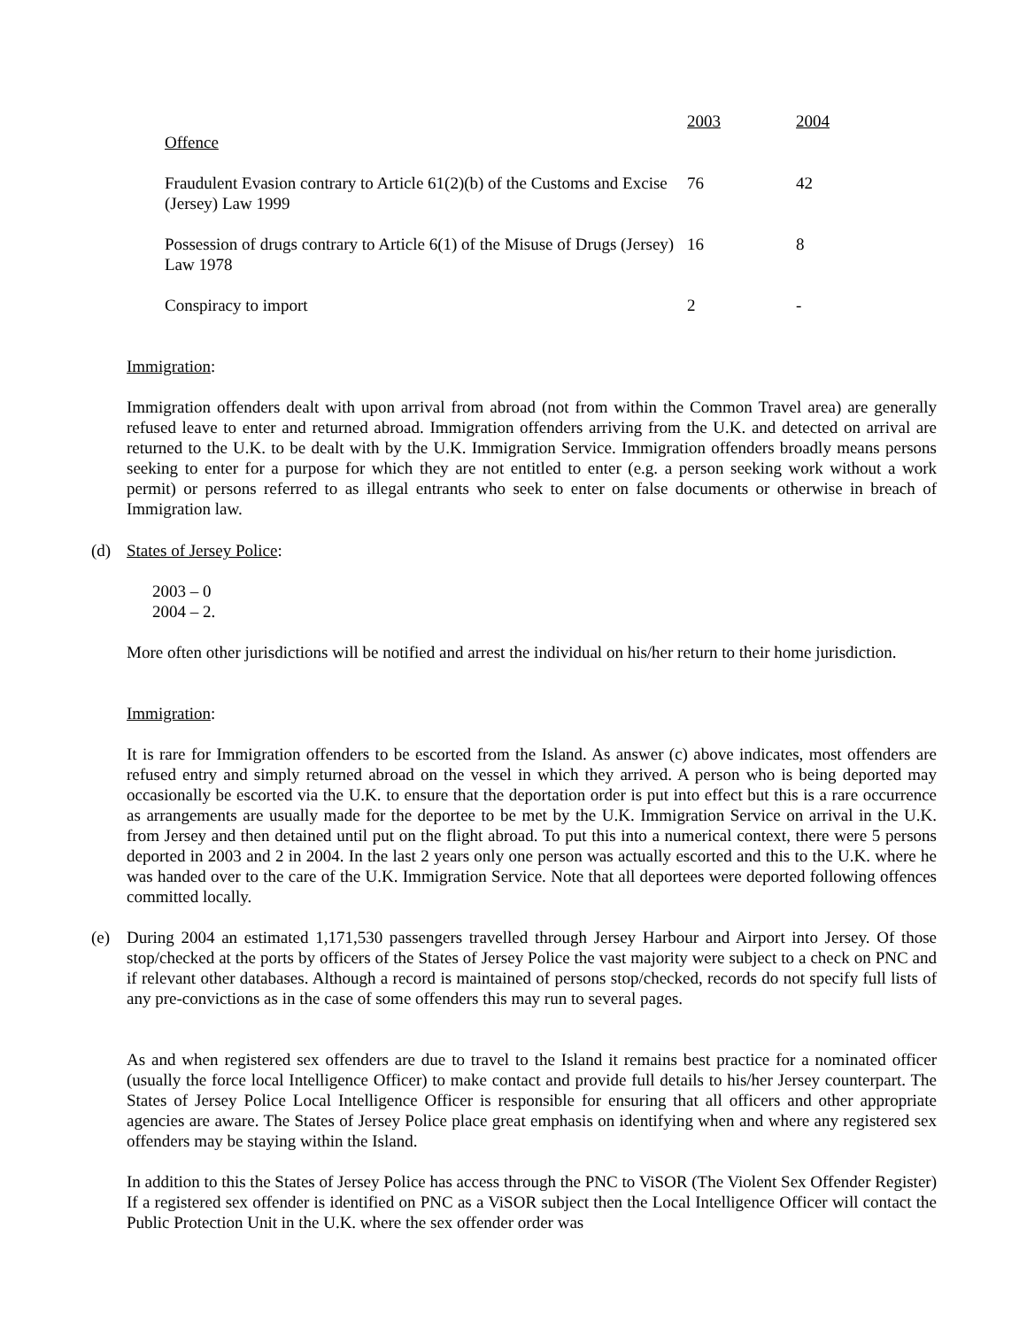| Offence | 2003 | 2004 |
| --- | --- | --- |
| Fraudulent Evasion contrary to Article 61(2)(b) of the Customs and Excise (Jersey) Law 1999 | 76 | 42 |
| Possession of drugs contrary to Article 6(1) of the Misuse of Drugs (Jersey) Law 1978 | 16 | 8 |
| Conspiracy to import | 2 | - |
Immigration:
Immigration offenders dealt with upon arrival from abroad (not from within the Common Travel area) are generally refused leave to enter and returned abroad. Immigration offenders arriving from the U.K. and detected on arrival are returned to the U.K. to be dealt with by the U.K. Immigration Service. Immigration offenders broadly means persons seeking to enter for a purpose for which they are not entitled to enter (e.g. a person seeking work without a work permit) or persons referred to as illegal entrants who seek to enter on false documents or otherwise in breach of Immigration law.
(d) States of Jersey Police:
2003 – 0
2004 – 2.
More often other jurisdictions will be notified and arrest the individual on his/her return to their home jurisdiction.
Immigration:
It is rare for Immigration offenders to be escorted from the Island. As answer (c) above indicates, most offenders are refused entry and simply returned abroad on the vessel in which they arrived. A person who is being deported may occasionally be escorted via the U.K. to ensure that the deportation order is put into effect but this is a rare occurrence as arrangements are usually made for the deportee to be met by the U.K. Immigration Service on arrival in the U.K. from Jersey and then detained until put on the flight abroad. To put this into a numerical context, there were 5 persons deported in 2003 and 2 in 2004. In the last 2 years only one person was actually escorted and this to the U.K. where he was handed over to the care of the U.K. Immigration Service. Note that all deportees were deported following offences committed locally.
(e)
During 2004 an estimated 1,171,530 passengers travelled through Jersey Harbour and Airport into Jersey. Of those stop/checked at the ports by officers of the States of Jersey Police the vast majority were subject to a check on PNC and if relevant other databases. Although a record is maintained of persons stop/checked, records do not specify full lists of any pre-convictions as in the case of some offenders this may run to several pages.
As and when registered sex offenders are due to travel to the Island it remains best practice for a nominated officer (usually the force local Intelligence Officer) to make contact and provide full details to his/her Jersey counterpart. The States of Jersey Police Local Intelligence Officer is responsible for ensuring that all officers and other appropriate agencies are aware. The States of Jersey Police place great emphasis on identifying when and where any registered sex offenders may be staying within the Island.
In addition to this the States of Jersey Police has access through the PNC to ViSOR (The Violent Sex Offender Register) If a registered sex offender is identified on PNC as a ViSOR subject then the Local Intelligence Officer will contact the Public Protection Unit in the U.K. where the sex offender order was